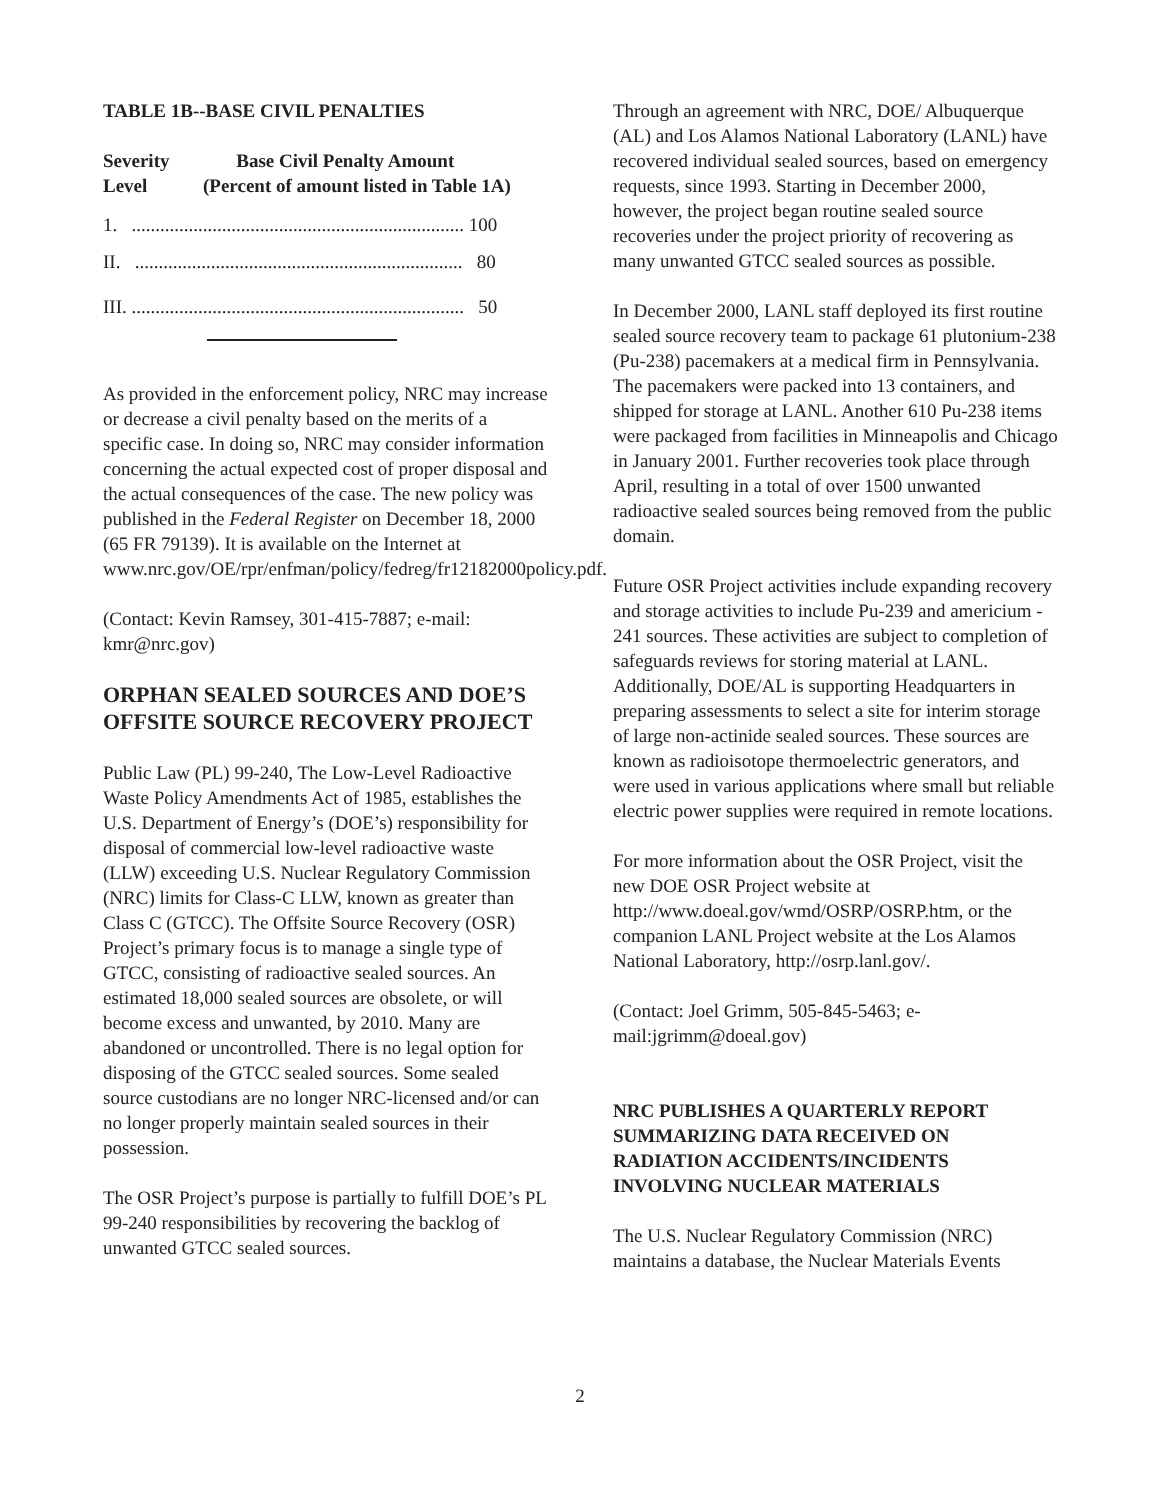TABLE 1B--BASE CIVIL PENALTIES
| Severity Level | Base Civil Penalty Amount (Percent of amount listed in Table 1A) |
| --- | --- |
| 1. ...................................................................... 100 | |
| II. ..................................................................... 80 | |
| III. ...................................................................... 50 | |
As provided in the enforcement policy, NRC may increase or decrease a civil penalty based on the merits of a specific case. In doing so, NRC may consider information concerning the actual expected cost of proper disposal and the actual consequences of the case. The new policy was published in the Federal Register on December 18, 2000 (65 FR 79139). It is available on the Internet at www.nrc.gov/OE/rpr/enfman/policy/fedreg/fr12182000policy.pdf.
(Contact: Kevin Ramsey, 301-415-7887; e-mail: kmr@nrc.gov)
ORPHAN SEALED SOURCES AND DOE’S OFFSITE SOURCE RECOVERY PROJECT
Public Law (PL) 99-240, The Low-Level Radioactive Waste Policy Amendments Act of 1985, establishes the U.S. Department of Energy’s (DOE’s) responsibility for disposal of commercial low-level radioactive waste (LLW) exceeding U.S. Nuclear Regulatory Commission (NRC) limits for Class-C LLW, known as greater than Class C (GTCC). The Offsite Source Recovery (OSR) Project’s primary focus is to manage a single type of GTCC, consisting of radioactive sealed sources. An estimated 18,000 sealed sources are obsolete, or will become excess and unwanted, by 2010. Many are abandoned or uncontrolled. There is no legal option for disposing of the GTCC sealed sources. Some sealed source custodians are no longer NRC-licensed and/or can no longer properly maintain sealed sources in their possession.
The OSR Project’s purpose is partially to fulfill DOE’s PL 99-240 responsibilities by recovering the backlog of unwanted GTCC sealed sources.
Through an agreement with NRC, DOE/ Albuquerque (AL) and Los Alamos National Laboratory (LANL) have recovered individual sealed sources, based on emergency requests, since 1993. Starting in December 2000, however, the project began routine sealed source recoveries under the project priority of recovering as many unwanted GTCC sealed sources as possible.
In December 2000, LANL staff deployed its first routine sealed source recovery team to package 61 plutonium-238 (Pu-238) pacemakers at a medical firm in Pennsylvania. The pacemakers were packed into 13 containers, and shipped for storage at LANL. Another 610 Pu-238 items were packaged from facilities in Minneapolis and Chicago in January 2001. Further recoveries took place through April, resulting in a total of over 1500 unwanted radioactive sealed sources being removed from the public domain.
Future OSR Project activities include expanding recovery and storage activities to include Pu-239 and americium - 241 sources. These activities are subject to completion of safeguards reviews for storing material at LANL. Additionally, DOE/AL is supporting Headquarters in preparing assessments to select a site for interim storage of large non-actinide sealed sources. These sources are known as radioisotope thermoelectric generators, and were used in various applications where small but reliable electric power supplies were required in remote locations.
For more information about the OSR Project, visit the new DOE OSR Project website at http://www.doeal.gov/wmd/OSRP/OSRP.htm, or the companion LANL Project website at the Los Alamos National Laboratory, http://osrp.lanl.gov/.
(Contact: Joel Grimm, 505-845-5463; e-mail:jgrimm@doeal.gov)
NRC PUBLISHES A QUARTERLY REPORT SUMMARIZING DATA RECEIVED ON RADIATION ACCIDENTS/INCIDENTS INVOLVING NUCLEAR MATERIALS
The U.S. Nuclear Regulatory Commission (NRC) maintains a database, the Nuclear Materials Events
2